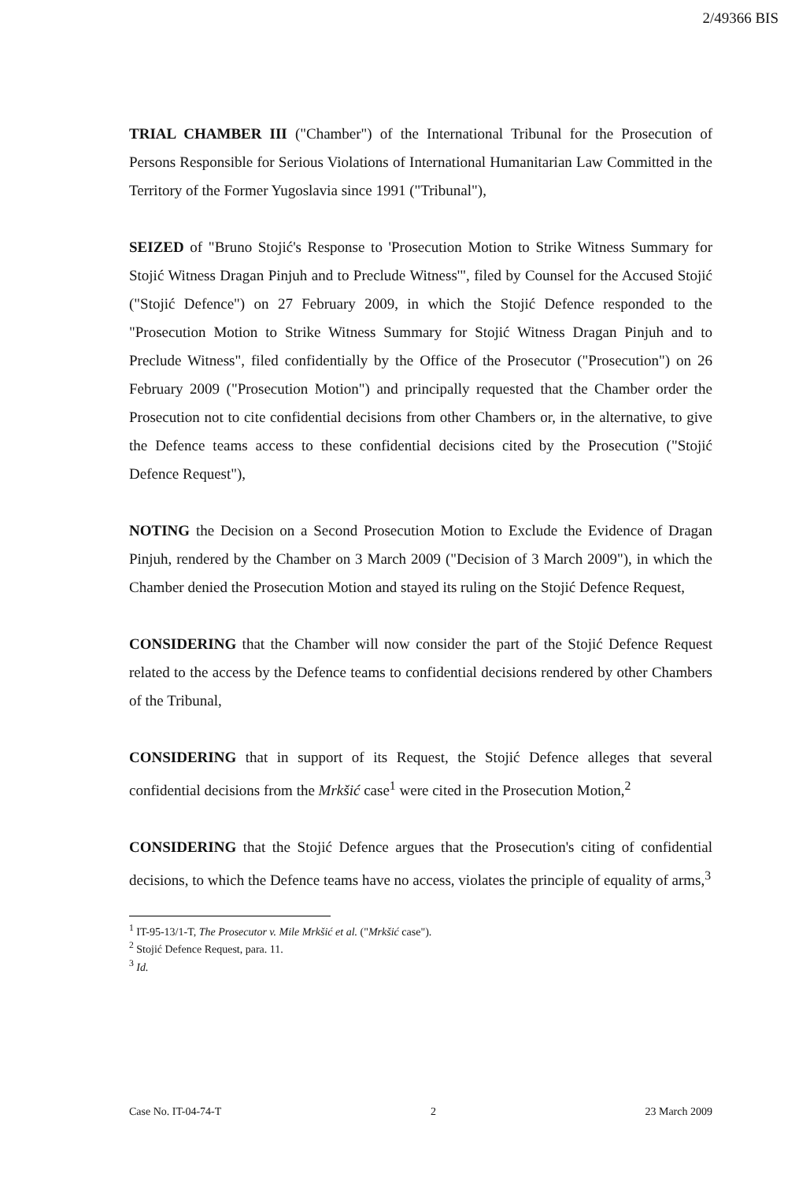2/49366 BIS
TRIAL CHAMBER III ("Chamber") of the International Tribunal for the Prosecution of Persons Responsible for Serious Violations of International Humanitarian Law Committed in the Territory of the Former Yugoslavia since 1991 ("Tribunal"),
SEIZED of "Bruno Stojić's Response to 'Prosecution Motion to Strike Witness Summary for Stojić Witness Dragan Pinjuh and to Preclude Witness'", filed by Counsel for the Accused Stojić ("Stojić Defence") on 27 February 2009, in which the Stojić Defence responded to the "Prosecution Motion to Strike Witness Summary for Stojić Witness Dragan Pinjuh and to Preclude Witness", filed confidentially by the Office of the Prosecutor ("Prosecution") on 26 February 2009 ("Prosecution Motion") and principally requested that the Chamber order the Prosecution not to cite confidential decisions from other Chambers or, in the alternative, to give the Defence teams access to these confidential decisions cited by the Prosecution ("Stojić Defence Request"),
NOTING the Decision on a Second Prosecution Motion to Exclude the Evidence of Dragan Pinjuh, rendered by the Chamber on 3 March 2009 ("Decision of 3 March 2009"), in which the Chamber denied the Prosecution Motion and stayed its ruling on the Stojić Defence Request,
CONSIDERING that the Chamber will now consider the part of the Stojić Defence Request related to the access by the Defence teams to confidential decisions rendered by other Chambers of the Tribunal,
CONSIDERING that in support of its Request, the Stojić Defence alleges that several confidential decisions from the Mrkšić case<sup>1</sup> were cited in the Prosecution Motion,<sup>2</sup>
CONSIDERING that the Stojić Defence argues that the Prosecution's citing of confidential decisions, to which the Defence teams have no access, violates the principle of equality of arms,<sup>3</sup>
<sup>1</sup> IT-95-13/1-T, The Prosecutor v. Mile Mrkšić et al. ("Mrkšić case").
<sup>2</sup> Stojić Defence Request, para. 11.
<sup>3</sup> Id.
Case No. IT-04-74-T 2 23 March 2009